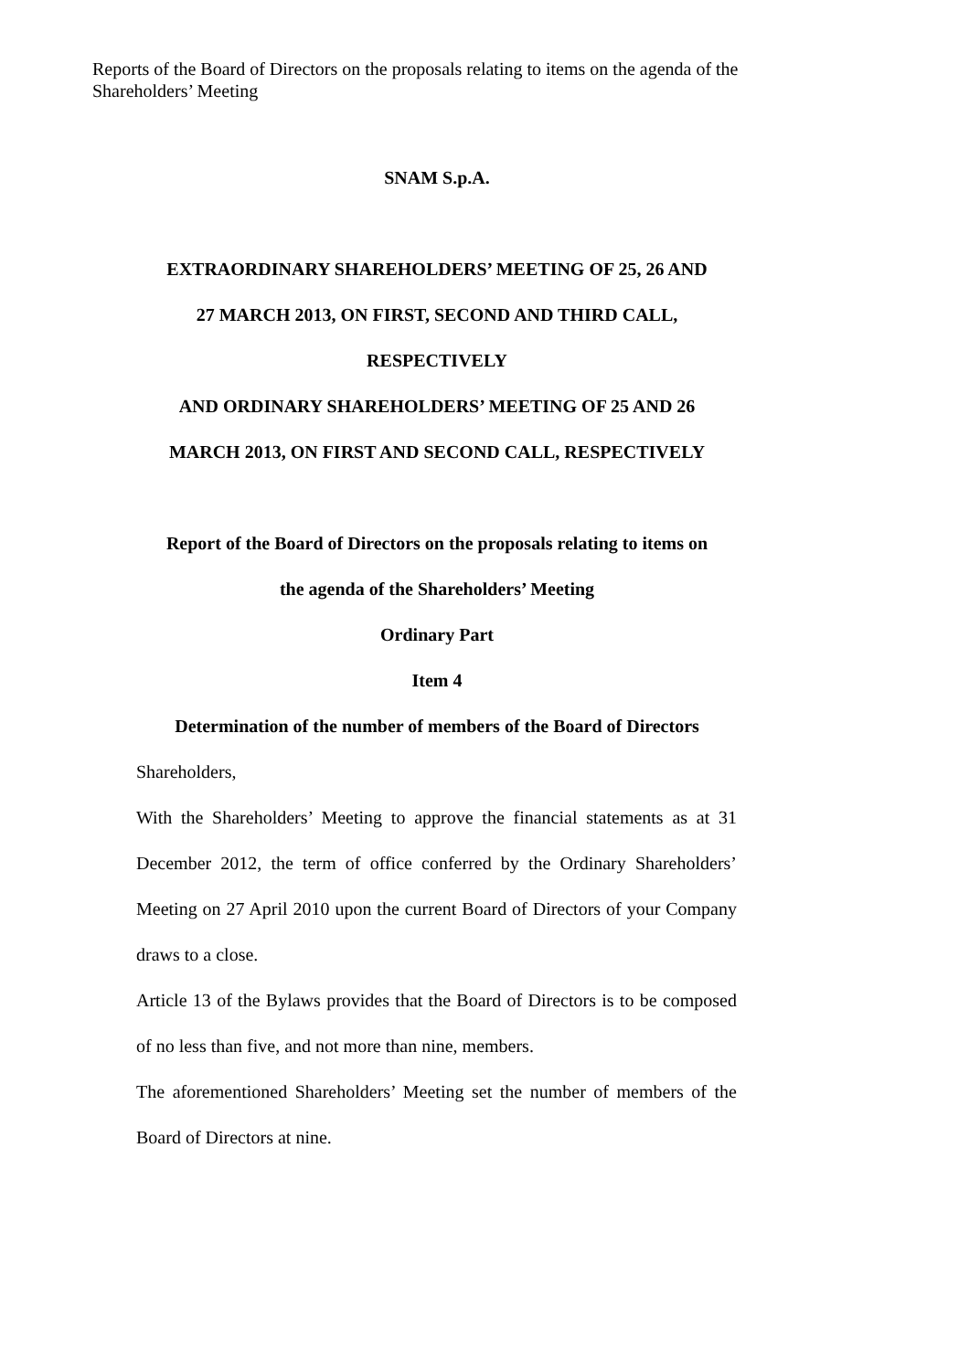Reports of the Board of Directors on the proposals relating to items on the agenda of the Shareholders’ Meeting
SNAM S.p.A.
EXTRAORDINARY SHAREHOLDERS’ MEETING OF 25, 26 AND
27 MARCH 2013, ON FIRST, SECOND AND THIRD CALL,
RESPECTIVELY
AND ORDINARY SHAREHOLDERS’ MEETING OF 25 AND 26
MARCH 2013, ON FIRST AND SECOND CALL, RESPECTIVELY
Report of the Board of Directors on the proposals relating to items on
the agenda of the Shareholders’ Meeting
Ordinary Part
Item 4
Determination of the number of members of the Board of Directors
Shareholders,
With the Shareholders’ Meeting to approve the financial statements as at 31 December 2012, the term of office conferred by the Ordinary Shareholders’ Meeting on 27 April 2010 upon the current Board of Directors of your Company draws to a close.
Article 13 of the Bylaws provides that the Board of Directors is to be composed of no less than five, and not more than nine, members.
The aforementioned Shareholders’ Meeting set the number of members of the Board of Directors at nine.